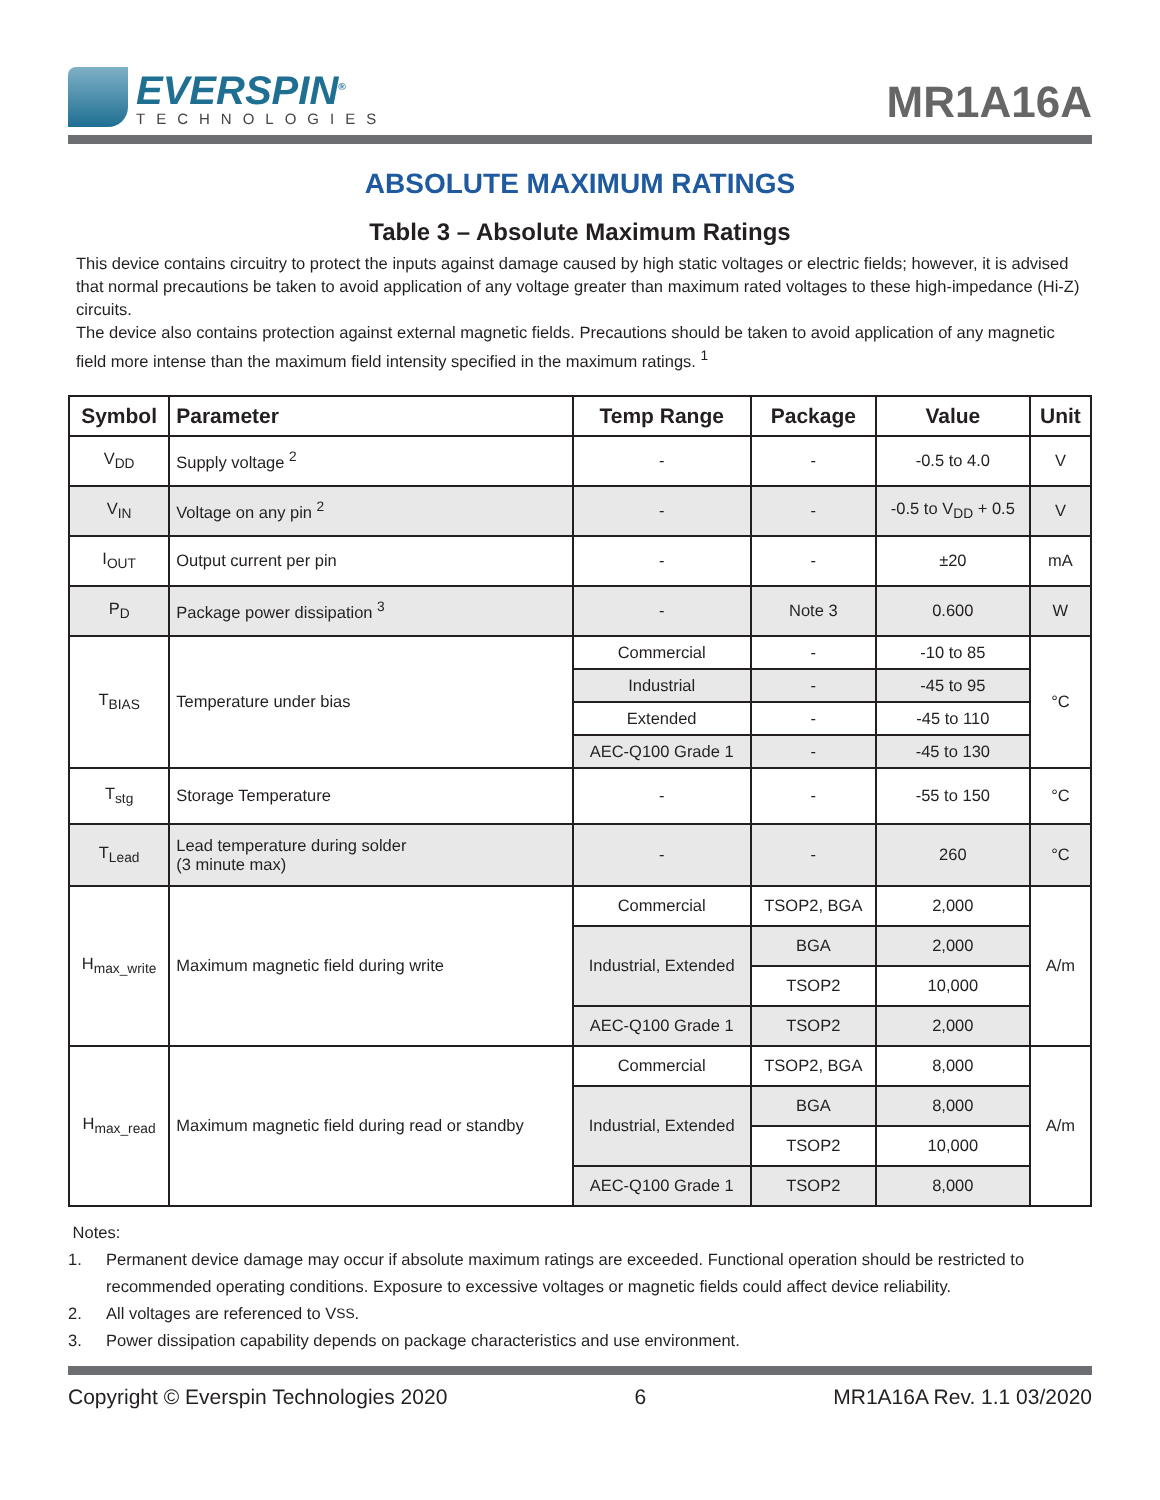EVERSPIN<sup>®</sup>
TECHNOLOGIES
MR1A16A
ABSOLUTE MAXIMUM RATINGS
Table 3 – Absolute Maximum Ratings
This device contains circuitry to protect the inputs against damage caused by high static voltages or electric fields; however, it is advised that normal precautions be taken to avoid application of any voltage greater than maximum rated voltages to these high-impedance (Hi-Z) circuits.
The device also contains protection against external magnetic fields. Precautions should be taken to avoid application of any magnetic field more intense than the maximum field intensity specified in the maximum ratings. <sup>1</sup>
| Symbol | Parameter | Temp Range | Package | Value | Unit |
| --- | --- | --- | --- | --- | --- |
| V<sub>DD</sub> | Supply voltage <sup>2</sup> | - | - | -0.5 to 4.0 | V |
| V<sub>IN</sub> | Voltage on any pin <sup>2</sup> | - | - | -0.5 to V<sub>DD</sub> + 0.5 | V |
| I<sub>OUT</sub> | Output current per pin | - | - | ±20 | mA |
| P<sub>D</sub> | Package power dissipation <sup>3</sup> | - | Note 3 | 0.600 | W |
| T<sub>BIAS</sub> | Temperature under bias | Commercial | - | -10 to 85 | °C |
| | | Industrial | - | -45 to 95 | |
| | | Extended | - | -45 to 110 | |
| | | AEC-Q100 Grade 1 | - | -45 to 130 | |
| T<sub>stg</sub> | Storage Temperature | - | - | -55 to 150 | °C |
| T<sub>Lead</sub> | Lead temperature during solder (3 minute max) | - | - | 260 | °C |
| H<sub>max_write</sub> | Maximum magnetic field during write | Commercial | TSOP2, BGA | 2,000 | A/m |
| | | Industrial, Extended | BGA | 2,000 | |
| | | | TSOP2 | 10,000 | |
| | | AEC-Q100 Grade 1 | TSOP2 | 2,000 | |
| H<sub>max_read</sub> | Maximum magnetic field during read or standby | Commercial | TSOP2, BGA | 8,000 | A/m |
| | | Industrial, Extended | BGA | 8,000 | |
| | | | TSOP2 | 10,000 | |
| | | AEC-Q100 Grade 1 | TSOP2 | 8,000 | |
Notes:
1. Permanent device damage may occur if absolute maximum ratings are exceeded. Functional operation should be restricted to recommended operating conditions. Exposure to excessive voltages or magnetic fields could affect device reliability.
2. All voltages are referenced to V<sub>SS</sub>.
3. Power dissipation capability depends on package characteristics and use environment.
Copyright © Everspin Technologies 2020 6 MR1A16A Rev. 1.1 03/2020